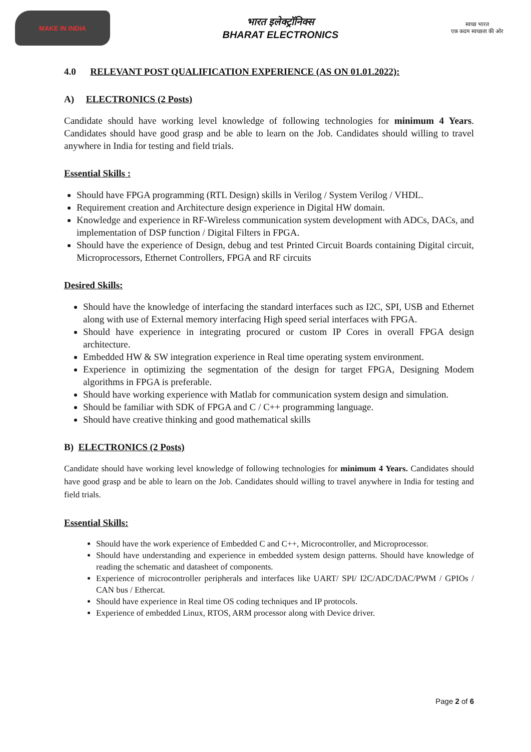MAKE IN INDIA
भारत इलेक्ट्रॉनिक्स
BHARAT ELECTRONICS
स्वच्छ भारत
एक कदम स्वच्छता की ओर
4.0 RELEVANT POST QUALIFICATION EXPERIENCE (AS ON 01.01.2022):
A) ELECTRONICS (2 Posts)
Candidate should have working level knowledge of following technologies for minimum 4 Years. Candidates should have good grasp and be able to learn on the Job. Candidates should willing to travel anywhere in India for testing and field trials.
Essential Skills :
Should have FPGA programming (RTL Design) skills in Verilog / System Verilog / VHDL.
Requirement creation and Architecture design experience in Digital HW domain.
Knowledge and experience in RF-Wireless communication system development with ADCs, DACs, and implementation of DSP function / Digital Filters in FPGA.
Should have the experience of Design, debug and test Printed Circuit Boards containing Digital circuit, Microprocessors, Ethernet Controllers, FPGA and RF circuits
Desired Skills:
Should have the knowledge of interfacing the standard interfaces such as I2C, SPI, USB and Ethernet along with use of External memory interfacing High speed serial interfaces with FPGA.
Should have experience in integrating procured or custom IP Cores in overall FPGA design architecture.
Embedded HW & SW integration experience in Real time operating system environment.
Experience in optimizing the segmentation of the design for target FPGA, Designing Modem algorithms in FPGA is preferable.
Should have working experience with Matlab for communication system design and simulation.
Should be familiar with SDK of FPGA and C / C++ programming language.
Should have creative thinking and good mathematical skills
B) ELECTRONICS (2 Posts)
Candidate should have working level knowledge of following technologies for minimum 4 Years. Candidates should have good grasp and be able to learn on the Job. Candidates should willing to travel anywhere in India for testing and field trials.
Essential Skills:
Should have the work experience of Embedded C and C++, Microcontroller, and Microprocessor.
Should have understanding and experience in embedded system design patterns. Should have knowledge of reading the schematic and datasheet of components.
Experience of microcontroller peripherals and interfaces like UART/ SPI/ I2C/ADC/DAC/PWM / GPIOs / CAN bus / Ethercat.
Should have experience in Real time OS coding techniques and IP protocols.
Experience of embedded Linux, RTOS, ARM processor along with Device driver.
Page 2 of 6